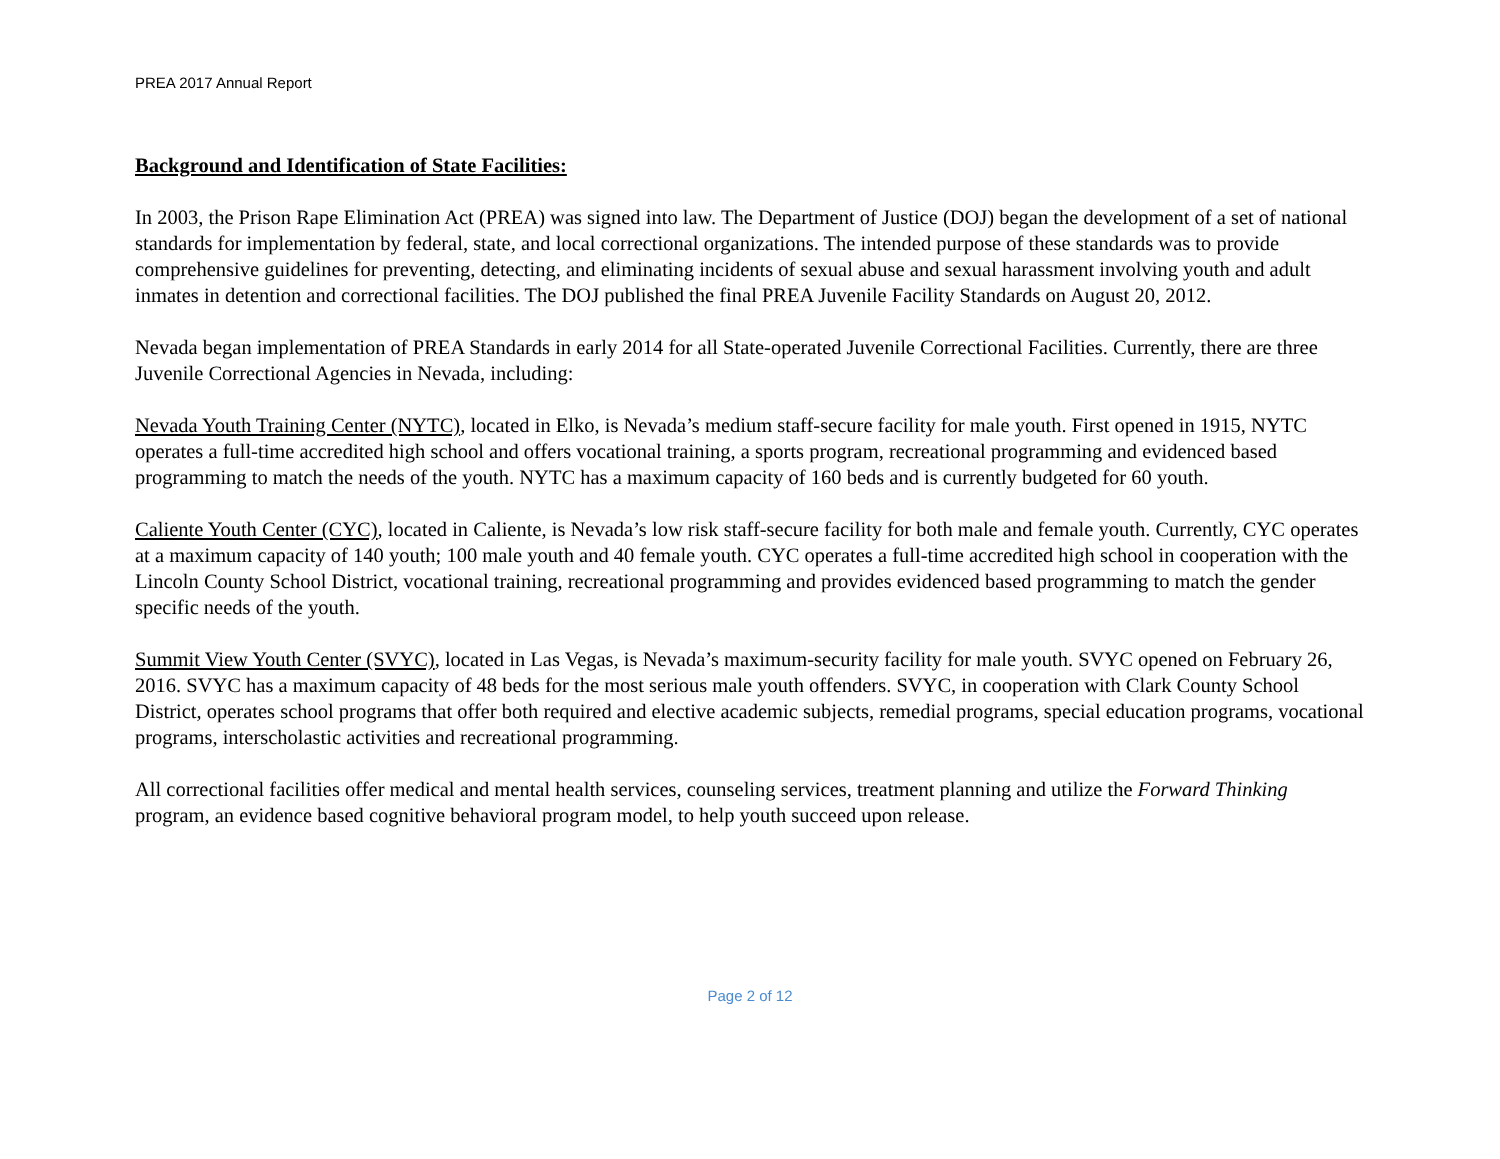PREA 2017 Annual Report
Background and Identification of State Facilities:
In 2003, the Prison Rape Elimination Act (PREA) was signed into law. The Department of Justice (DOJ) began the development of a set of national standards for implementation by federal, state, and local correctional organizations. The intended purpose of these standards was to provide comprehensive guidelines for preventing, detecting, and eliminating incidents of sexual abuse and sexual harassment involving youth and adult inmates in detention and correctional facilities. The DOJ published the final PREA Juvenile Facility Standards on August 20, 2012.
Nevada began implementation of PREA Standards in early 2014 for all State-operated Juvenile Correctional Facilities. Currently, there are three Juvenile Correctional Agencies in Nevada, including:
Nevada Youth Training Center (NYTC), located in Elko, is Nevada’s medium staff-secure facility for male youth. First opened in 1915, NYTC operates a full-time accredited high school and offers vocational training, a sports program, recreational programming and evidenced based programming to match the needs of the youth. NYTC has a maximum capacity of 160 beds and is currently budgeted for 60 youth.
Caliente Youth Center (CYC), located in Caliente, is Nevada’s low risk staff-secure facility for both male and female youth. Currently, CYC operates at a maximum capacity of 140 youth; 100 male youth and 40 female youth. CYC operates a full-time accredited high school in cooperation with the Lincoln County School District, vocational training, recreational programming and provides evidenced based programming to match the gender specific needs of the youth.
Summit View Youth Center (SVYC), located in Las Vegas, is Nevada’s maximum-security facility for male youth. SVYC opened on February 26, 2016. SVYC has a maximum capacity of 48 beds for the most serious male youth offenders. SVYC, in cooperation with Clark County School District, operates school programs that offer both required and elective academic subjects, remedial programs, special education programs, vocational programs, interscholastic activities and recreational programming.
All correctional facilities offer medical and mental health services, counseling services, treatment planning and utilize the Forward Thinking program, an evidence based cognitive behavioral program model, to help youth succeed upon release.
Page 2 of 12